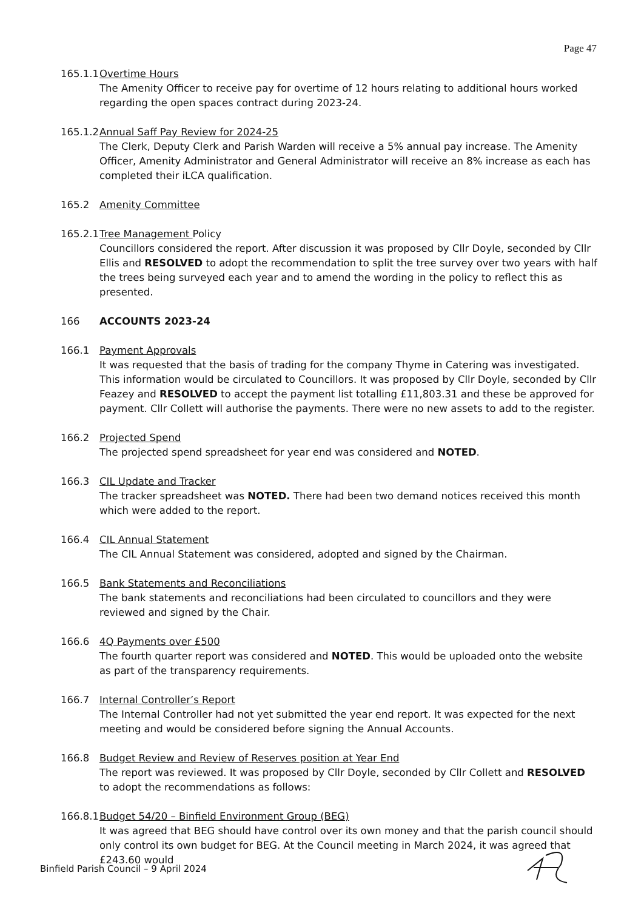Page 47
165.1.1 Overtime Hours
The Amenity Officer to receive pay for overtime of 12 hours relating to additional hours worked regarding the open spaces contract during 2023-24.
165.1.2 Annual Saff Pay Review for 2024-25
The Clerk, Deputy Clerk and Parish Warden will receive a 5% annual pay increase. The Amenity Officer, Amenity Administrator and General Administrator will receive an 8% increase as each has completed their iLCA qualification.
165.2 Amenity Committee
165.2.1 Tree Management Policy
Councillors considered the report. After discussion it was proposed by Cllr Doyle, seconded by Cllr Ellis and RESOLVED to adopt the recommendation to split the tree survey over two years with half the trees being surveyed each year and to amend the wording in the policy to reflect this as presented.
166 ACCOUNTS 2023-24
166.1 Payment Approvals
It was requested that the basis of trading for the company Thyme in Catering was investigated. This information would be circulated to Councillors. It was proposed by Cllr Doyle, seconded by Cllr Feazey and RESOLVED to accept the payment list totalling £11,803.31 and these be approved for payment. Cllr Collett will authorise the payments. There were no new assets to add to the register.
166.2 Projected Spend
The projected spend spreadsheet for year end was considered and NOTED.
166.3 CIL Update and Tracker
The tracker spreadsheet was NOTED. There had been two demand notices received this month which were added to the report.
166.4 CIL Annual Statement
The CIL Annual Statement was considered, adopted and signed by the Chairman.
166.5 Bank Statements and Reconciliations
The bank statements and reconciliations had been circulated to councillors and they were reviewed and signed by the Chair.
166.6 4Q Payments over £500
The fourth quarter report was considered and NOTED. This would be uploaded onto the website as part of the transparency requirements.
166.7 Internal Controller’s Report
The Internal Controller had not yet submitted the year end report. It was expected for the next meeting and would be considered before signing the Annual Accounts.
166.8 Budget Review and Review of Reserves position at Year End
The report was reviewed. It was proposed by Cllr Doyle, seconded by Cllr Collett and RESOLVED to adopt the recommendations as follows:
166.8.1 Budget 54/20 – Binfield Environment Group (BEG)
It was agreed that BEG should have control over its own money and that the parish council should only control its own budget for BEG. At the Council meeting in March 2024, it was agreed that £243.60 would
Binfield Parish Council – 9 April 2024